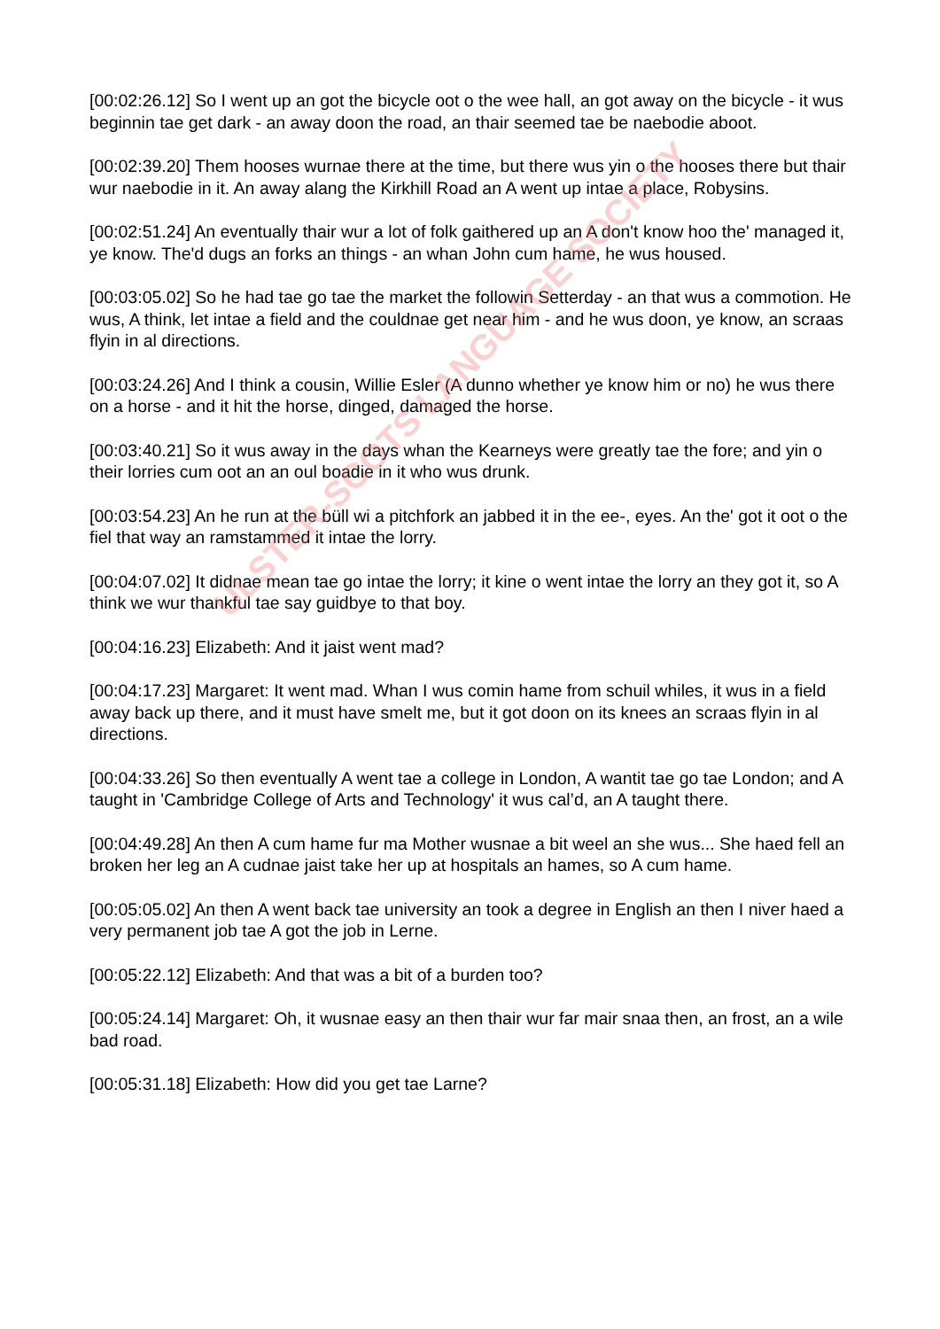[00:02:26.12] So I went up an got the bicycle oot o the wee hall, an got away on the bicycle - it wus beginnin tae get dark - an away doon the road, an thair seemed tae be naebodie aboot.
[00:02:39.20] Them hooses wurnae there at the time, but there wus yin o the hooses there but thair wur naebodie in it. An away alang the Kirkhill Road an A went up intae a place, Robysins.
[00:02:51.24] An eventually thair wur a lot of folk gaithered up an A don't know hoo the' managed it, ye know. The'd dugs an forks an things - an whan John cum hame, he wus housed.
[00:03:05.02] So he had tae go tae the market the followin Setterday - an that wus a commotion. He wus, A think, let intae a field and the couldnae get near him - and he wus doon, ye know, an scraas flyin in al directions.
[00:03:24.26] And I think a cousin, Willie Esler (A dunno whether ye know him or no) he wus there on a horse - and it hit the horse, dinged, damaged the horse.
[00:03:40.21] So it wus away in the days whan the Kearneys were greatly tae the fore; and yin o their lorries cum oot an an oul boadie in it who wus drunk.
[00:03:54.23] An he run at the büll wi a pitchfork an jabbed it in the ee-, eyes. An the' got it oot o the fiel that way an ramstammed it intae the lorry.
[00:04:07.02] It didnae mean tae go intae the lorry; it kine o went intae the lorry an they got it, so A think we wur thankful tae say guidbye to that boy.
[00:04:16.23] Elizabeth: And it jaist went mad?
[00:04:17.23] Margaret: It went mad. Whan I wus comin hame from schuil whiles, it wus in a field away back up there, and it must have smelt me, but it got doon on its knees an scraas flyin in al directions.
[00:04:33.26] So then eventually A went tae a college in London, A wantit tae go tae London; and A taught in 'Cambridge College of Arts and Technology' it wus cal’d, an A taught there.
[00:04:49.28] An then A cum hame fur ma Mother wusnae a bit weel an she wus... She haed fell an broken her leg an A cudnae jaist take her up at hospitals an hames, so A cum hame.
[00:05:05.02] An then A went back tae university an took a degree in English an then I niver haed a very permanent job tae A got the job in Lerne.
[00:05:22.12] Elizabeth: And that was a bit of a burden too?
[00:05:24.14] Margaret: Oh, it wusnae easy an then thair wur far mair snaa then, an frost, an a wile bad road.
[00:05:31.18] Elizabeth: How did you get tae Larne?
ULSTER-SCOTS LANGUAGE SOCIETY